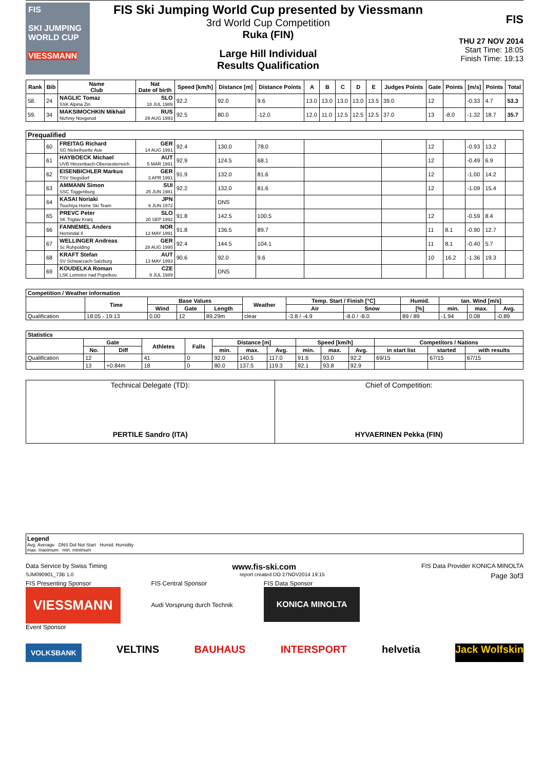FIS
SKI JUMPING WORLD CUP
VIESSMANN
FIS Ski Jumping World Cup presented by Viessmann
3rd World Cup Competition
Ruka (FIN)
Large Hill Individual
Results Qualification
FIS
THU 27 NOV 2014
Start Time: 18:05
Finish Time: 19:13
| Rank | Bib | Name Club | Nat Date of birth | Speed [km/h] | Distance [m] | Distance Points | A | B | C | D | E | Judges Points | Gate | Points | [m/s] | Points | Total |
| --- | --- | --- | --- | --- | --- | --- | --- | --- | --- | --- | --- | --- | --- | --- | --- | --- | --- |
| 58. | 24 | NAGLIC Tomaz SSK Alpina Ziri | SLO 18 JUL 1989 | 92.2 | 92.0 | 9.6 | 13.0 | 13.0 | 13.0 | 13.0 | 13.5 | 39.0 | 12 | | -0.33 | 4.7 | 53.3 |
| 59. | 34 | MAKSIMOCHKIN Mikhail Nizhniy Novgorod | RUS 29 AUG 1993 | 92.5 | 80.0 | -12.0 | 12.0 | 11.0 | 12.5 | 12.5 | 12.5 | 37.0 | 13 | -8.0 | -1.32 | 18.7 | 35.7 |
| Prequalified | | | | | | | | | | | | | | | | | |
| | 60 | FREITAG Richard SG Nickelhuette Aue | GER 14 AUG 1991 | 92.4 | 130.0 | 78.0 | | | | | | | 12 | | -0.93 | 13.2 | |
| | 61 | HAYBOECK Michael UVB Hinzenbach-Oberoesterreich | AUT 5 MAR 1991 | 92.9 | 124.5 | 68.1 | | | | | | | 12 | | -0.49 | 6.9 | |
| | 62 | EISENBICHLER Markus TSV Siegsdorf | GER 3 APR 1991 | 91.9 | 132.0 | 81.6 | | | | | | | 12 | | -1.00 | 14.2 | |
| | 63 | AMMANN Simon SSC Toggenburg | SUI 25 JUN 1981 | 92.2 | 132.0 | 81.6 | | | | | | | 12 | | -1.09 | 15.4 | |
| | 64 | KASAI Noriaki Tsuchiya Home Ski Team | JPN 6 JUN 1972 | | DNS | | | | | | | | | | | | |
| | 65 | PREVC Peter SK Triglav Kranj | SLO 20 SEP 1992 | 91.8 | 142.5 | 100.5 | | | | | | | 12 | | -0.59 | 8.4 | |
| | 66 | FANNEMEL Anders Hornindal Il | NOR 13 MAY 1991 | 91.8 | 136.5 | 89.7 | | | | | | | 11 | 8.1 | -0.90 | 12.7 | |
| | 67 | WELLINGER Andreas Sc Ruhpolding | GER 28 AUG 1995 | 92.4 | 144.5 | 104.1 | | | | | | | 11 | 8.1 | -0.40 | 5.7 | |
| | 68 | KRAFT Stefan SV Schwarzach-Salzburg | AUT 13 MAY 1993 | 90.6 | 92.0 | 9.6 | | | | | | | 10 | 16.2 | -1.36 | 19.3 | |
| | 69 | KOUDELKA Roman LSK Lomnice nad Popelkou | CZE 9 JUL 1989 | | DNS | | | | | | | | | | | | |
| Competition / Weather Information | | | | | | | | | | | |
| --- | --- | --- | --- | --- | --- | --- | --- | --- | --- | --- | --- |
| | Time | Base Values | | | Weather | Temp. Start / Finish [°C] | | Humid. | tan. Wind [m/s] | | |
| | | Wind | Gate | Length | | Air | Snow | [%] | min. | max. | Avg. |
| Qualification | 18:05 - 19:13 | 0.00 | 12 | 89.29m | clear | -3.8 / -4.9 | -8.0 / -8.0 | 89 / 89 | -1.94 | 0.08 | -0.89 |
| Statistics | | | | | | | | | | | | | |
| --- | --- | --- | --- | --- | --- | --- | --- | --- | --- | --- | --- | --- | --- |
| | Gate | | Athletes | Falls | Distance [m] | | | Speed [km/h] | | | Competitors / Nations | | |
| | No. | Diff | | | min. | max. | Avg. | min. | max. | Avg. | in start list | started | with results |
| Qualification | 12 | | 41 | 0 | 92.0 | 140.5 | 117.0 | 91.6 | 93.0 | 92.2 | 69/15 | 67/15 | 67/15 |
| | 13 | +0.84m | 18 | 0 | 80.0 | 137.5 | 119.3 | 92.1 | 93.8 | 92.9 | | | |
| Technical Delegate (TD): PERTILE Sandro (ITA) | Chief of Competition: HYVAERINEN Pekka (FIN) |
Legend
Avg. Average DNS Did Not Start Humid. Humidity
max. maximum min. minimum
Data Service by Swiss Timing www.fis-ski.com FIS Data Provider KONICA MINOLTA
SJM090901_73B 1.0 report created DO 27NOV2014 19:15 Page 3of3
FIS Presenting Sponsor
VIESSMANN
Event Sponsor FIS Central Sponsor
Audi Vorsprung durch Technik FIS Data Sponsor
KONICA MINOLTA
VOLKSBANK VELTINS BAUHAUS INTERSPORT helvetia Jack Wolfskin